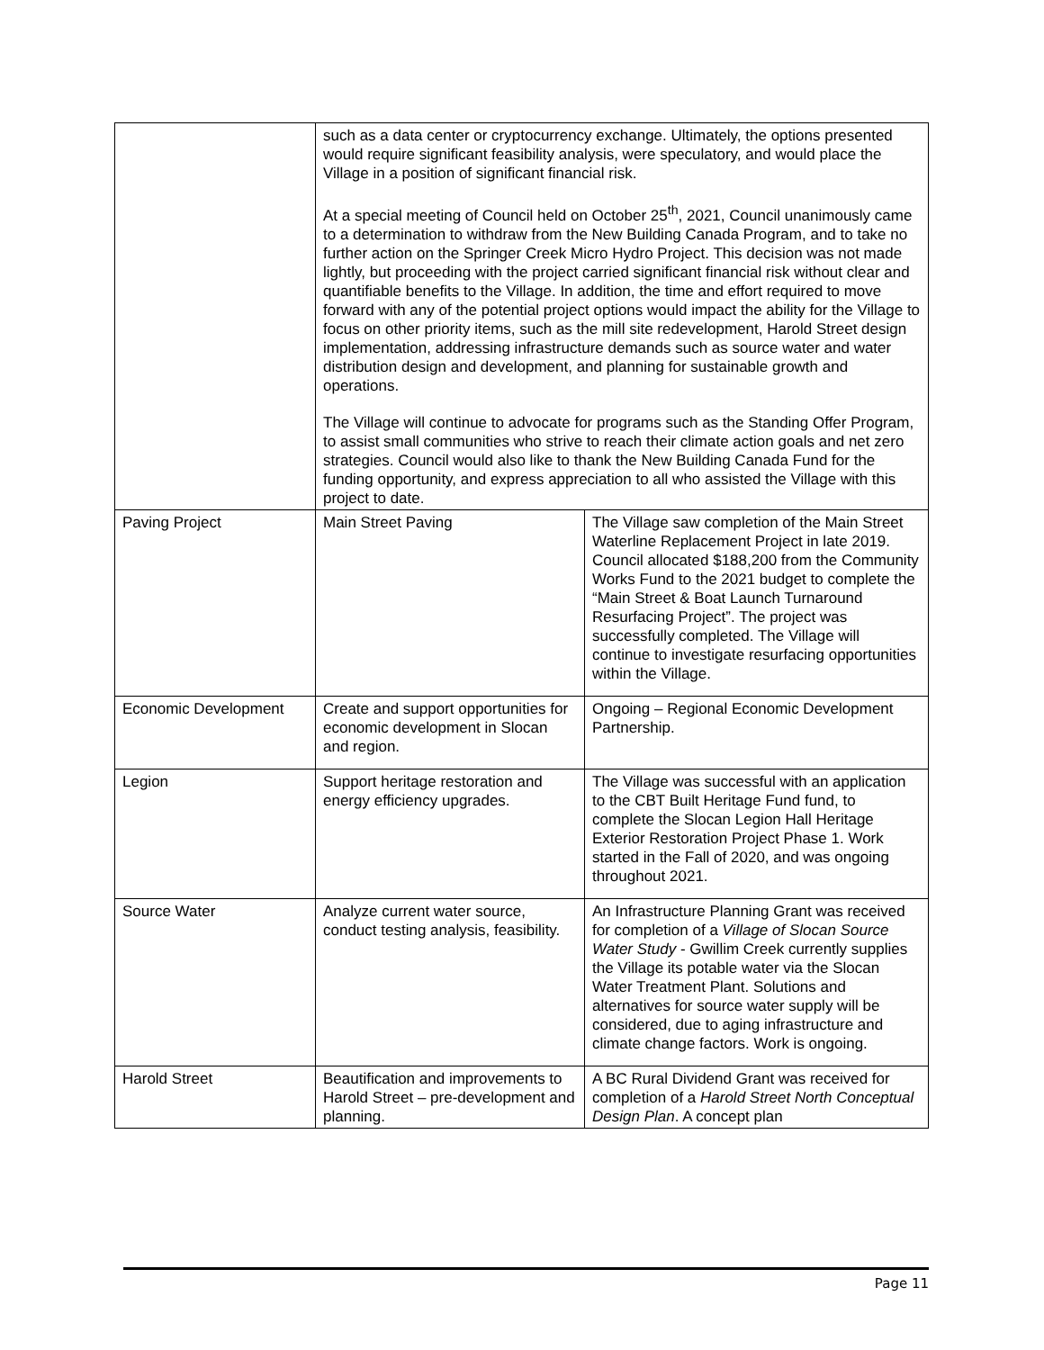| | such as a data center or cryptocurrency exchange. Ultimately, the options presented would require significant feasibility analysis, were speculatory, and would place the Village in a position of significant financial risk. At a special meeting of Council held on October 25<sup>th</sup>, 2021, Council unanimously came to a determination to withdraw from the New Building Canada Program, and to take no further action on the Springer Creek Micro Hydro Project. This decision was not made lightly, but proceeding with the project carried significant financial risk without clear and quantifiable benefits to the Village. In addition, the time and effort required to move forward with any of the potential project options would impact the ability for the Village to focus on other priority items, such as the mill site redevelopment, Harold Street design implementation, addressing infrastructure demands such as source water and water distribution design and development, and planning for sustainable growth and operations. The Village will continue to advocate for programs such as the Standing Offer Program, to assist small communities who strive to reach their climate action goals and net zero strategies. Council would also like to thank the New Building Canada Fund for the funding opportunity, and express appreciation to all who assisted the Village with this project to date. | |
| Paving Project | Main Street Paving | The Village saw completion of the Main Street Waterline Replacement Project in late 2019. Council allocated $188,200 from the Community Works Fund to the 2021 budget to complete the “Main Street & Boat Launch Turnaround Resurfacing Project”. The project was successfully completed. The Village will continue to investigate resurfacing opportunities within the Village. |
| Economic Development | Create and support opportunities for economic development in Slocan and region. | Ongoing – Regional Economic Development Partnership. |
| Legion | Support heritage restoration and energy efficiency upgrades. | The Village was successful with an application to the CBT Built Heritage Fund fund, to complete the Slocan Legion Hall Heritage Exterior Restoration Project Phase 1. Work started in the Fall of 2020, and was ongoing throughout 2021. |
| Source Water | Analyze current water source, conduct testing analysis, feasibility. | An Infrastructure Planning Grant was received for completion of a Village of Slocan Source Water Study - Gwillim Creek currently supplies the Village its potable water via the Slocan Water Treatment Plant. Solutions and alternatives for source water supply will be considered, due to aging infrastructure and climate change factors. Work is ongoing. |
| Harold Street | Beautification and improvements to Harold Street – pre-development and planning. | A BC Rural Dividend Grant was received for completion of a Harold Street North Conceptual Design Plan . A concept plan |
Page 11